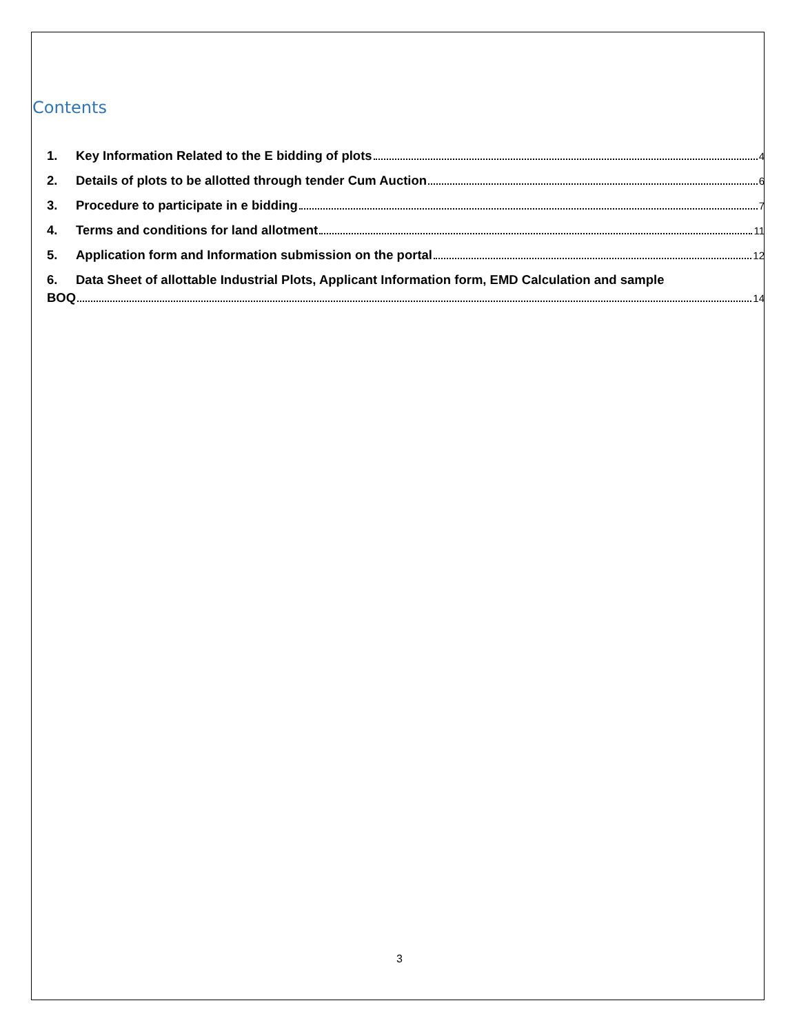Contents
1. Key Information Related to the E bidding of plots 4
2. Details of plots to be allotted through tender Cum Auction 6
3. Procedure to participate in e bidding 7
4. Terms and conditions for land allotment 11
5. Application form and Information submission on the portal 12
6. Data Sheet of allottable Industrial Plots, Applicant Information form, EMD Calculation and sample
BOQ 14
3